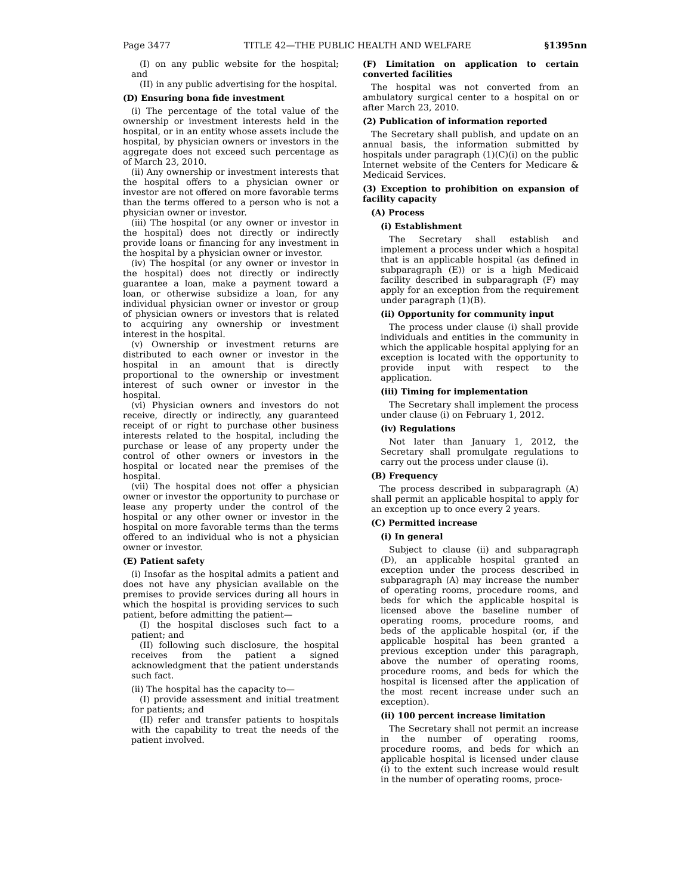Page 3477 TITLE 42—THE PUBLIC HEALTH AND WELFARE §1395nn
(I) on any public website for the hospital; and
(II) in any public advertising for the hospital.
(D) Ensuring bona fide investment
(i) The percentage of the total value of the ownership or investment interests held in the hospital, or in an entity whose assets include the hospital, by physician owners or investors in the aggregate does not exceed such percentage as of March 23, 2010.
(ii) Any ownership or investment interests that the hospital offers to a physician owner or investor are not offered on more favorable terms than the terms offered to a person who is not a physician owner or investor.
(iii) The hospital (or any owner or investor in the hospital) does not directly or indirectly provide loans or financing for any investment in the hospital by a physician owner or investor.
(iv) The hospital (or any owner or investor in the hospital) does not directly or indirectly guarantee a loan, make a payment toward a loan, or otherwise subsidize a loan, for any individual physician owner or investor or group of physician owners or investors that is related to acquiring any ownership or investment interest in the hospital.
(v) Ownership or investment returns are distributed to each owner or investor in the hospital in an amount that is directly proportional to the ownership or investment interest of such owner or investor in the hospital.
(vi) Physician owners and investors do not receive, directly or indirectly, any guaranteed receipt of or right to purchase other business interests related to the hospital, including the purchase or lease of any property under the control of other owners or investors in the hospital or located near the premises of the hospital.
(vii) The hospital does not offer a physician owner or investor the opportunity to purchase or lease any property under the control of the hospital or any other owner or investor in the hospital on more favorable terms than the terms offered to an individual who is not a physician owner or investor.
(E) Patient safety
(i) Insofar as the hospital admits a patient and does not have any physician available on the premises to provide services during all hours in which the hospital is providing services to such patient, before admitting the patient—
(I) the hospital discloses such fact to a patient; and
(II) following such disclosure, the hospital receives from the patient a signed acknowledgment that the patient understands such fact.
(ii) The hospital has the capacity to—
(I) provide assessment and initial treatment for patients; and
(II) refer and transfer patients to hospitals with the capability to treat the needs of the patient involved.
(F) Limitation on application to certain converted facilities
The hospital was not converted from an ambulatory surgical center to a hospital on or after March 23, 2010.
(2) Publication of information reported
The Secretary shall publish, and update on an annual basis, the information submitted by hospitals under paragraph (1)(C)(i) on the public Internet website of the Centers for Medicare & Medicaid Services.
(3) Exception to prohibition on expansion of facility capacity
(A) Process
(i) Establishment
The Secretary shall establish and implement a process under which a hospital that is an applicable hospital (as defined in subparagraph (E)) or is a high Medicaid facility described in subparagraph (F) may apply for an exception from the requirement under paragraph (1)(B).
(ii) Opportunity for community input
The process under clause (i) shall provide individuals and entities in the community in which the applicable hospital applying for an exception is located with the opportunity to provide input with respect to the application.
(iii) Timing for implementation
The Secretary shall implement the process under clause (i) on February 1, 2012.
(iv) Regulations
Not later than January 1, 2012, the Secretary shall promulgate regulations to carry out the process under clause (i).
(B) Frequency
The process described in subparagraph (A) shall permit an applicable hospital to apply for an exception up to once every 2 years.
(C) Permitted increase
(i) In general
Subject to clause (ii) and subparagraph (D), an applicable hospital granted an exception under the process described in subparagraph (A) may increase the number of operating rooms, procedure rooms, and beds for which the applicable hospital is licensed above the baseline number of operating rooms, procedure rooms, and beds of the applicable hospital (or, if the applicable hospital has been granted a previous exception under this paragraph, above the number of operating rooms, procedure rooms, and beds for which the hospital is licensed after the application of the most recent increase under such an exception).
(ii) 100 percent increase limitation
The Secretary shall not permit an increase in the number of operating rooms, procedure rooms, and beds for which an applicable hospital is licensed under clause (i) to the extent such increase would result in the number of operating rooms, proce-